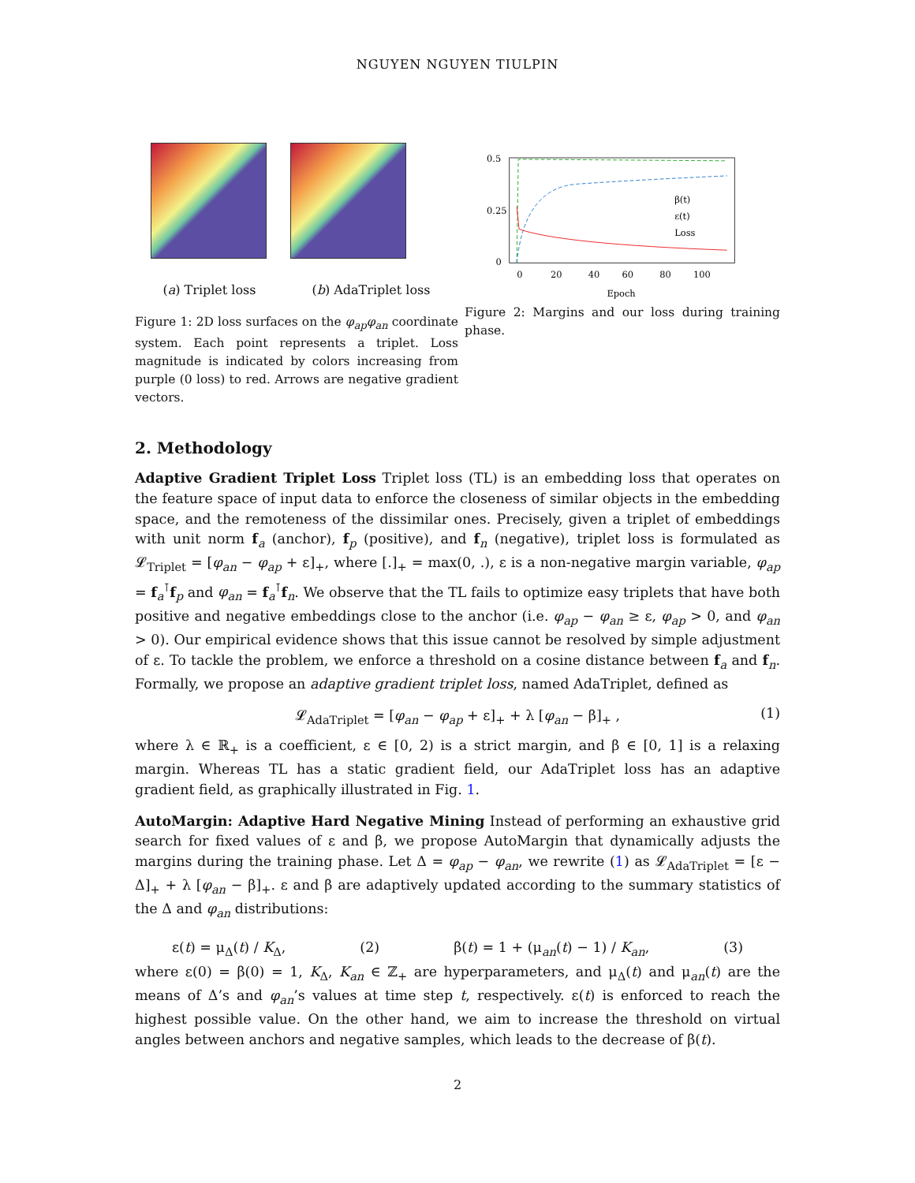NGUYEN NGUYEN TIULPIN
(a) Triplet loss (b) AdaTriplet loss
Figure 1: 2D loss surfaces on the φ<sub>ap</sub>φ<sub>an</sub> coordinate system. Each point represents a triplet. Loss magnitude is indicated by colors increasing from purple (0 loss) to red. Arrows are negative gradient vectors.
0.5
0.25
0
0
20
40
60
80
100
Epoch
β(t)
ε(t)
Loss
Figure 2: Margins and our loss during training phase.
2. Methodology
Adaptive Gradient Triplet Loss Triplet loss (TL) is an embedding loss that operates on the feature space of input data to enforce the closeness of similar objects in the embedding space, and the remoteness of the dissimilar ones. Precisely, given a triplet of embeddings with unit norm f<sub>a</sub> (anchor), f<sub>p</sub> (positive), and f<sub>n</sub> (negative), triplet loss is formulated as 𝓛<sub>Triplet</sub> = [φ<sub>an</sub> − φ<sub>ap</sub> + ε]<sub>+</sub>, where [.]<sub>+</sub> = max(0, .), ε is a non-negative margin variable, φ<sub>ap</sub> = f<sub>a</sub><sup>⊺</sup>f<sub>p</sub> and φ<sub>an</sub> = f<sub>a</sub><sup>⊺</sup>f<sub>n</sub>. We observe that the TL fails to optimize easy triplets that have both positive and negative embeddings close to the anchor (i.e. φ<sub>ap</sub> − φ<sub>an</sub> ≥ ε, φ<sub>ap</sub> > 0, and φ<sub>an</sub> > 0). Our empirical evidence shows that this issue cannot be resolved by simple adjustment of ε. To tackle the problem, we enforce a threshold on a cosine distance between f<sub>a</sub> and f<sub>n</sub>. Formally, we propose an adaptive gradient triplet loss, named AdaTriplet, defined as
𝓛<sub>AdaTriplet</sub> = [φ<sub>an</sub> − φ<sub>ap</sub> + ε]<sub>+</sub> + λ [φ<sub>an</sub> − β]<sub>+</sub> , (1)
where λ ∈ ℝ<sub>+</sub> is a coefficient, ε ∈ [0, 2) is a strict margin, and β ∈ [0, 1] is a relaxing margin. Whereas TL has a static gradient field, our AdaTriplet loss has an adaptive gradient field, as graphically illustrated in Fig. 1.
AutoMargin: Adaptive Hard Negative Mining Instead of performing an exhaustive grid search for fixed values of ε and β, we propose AutoMargin that dynamically adjusts the margins during the training phase. Let Δ = φ<sub>ap</sub> − φ<sub>an</sub>, we rewrite (1) as 𝓛<sub>AdaTriplet</sub> = [ε − Δ]<sub>+</sub> + λ [φ<sub>an</sub> − β]<sub>+</sub>. ε and β are adaptively updated according to the summary statistics of the Δ and φ<sub>an</sub> distributions:
ε(t) = μ<sub>Δ</sub>(t) / K<sub>Δ</sub>, (2) β(t) = 1 + (μ<sub>an</sub>(t) − 1) / K<sub>an</sub>, (3)
where ε(0) = β(0) = 1, K<sub>Δ</sub>, K<sub>an</sub> ∈ ℤ<sub>+</sub> are hyperparameters, and μ<sub>Δ</sub>(t) and μ<sub>an</sub>(t) are the means of Δ’s and φ<sub>an</sub>’s values at time step t, respectively. ε(t) is enforced to reach the highest possible value. On the other hand, we aim to increase the threshold on virtual angles between anchors and negative samples, which leads to the decrease of β(t).
2